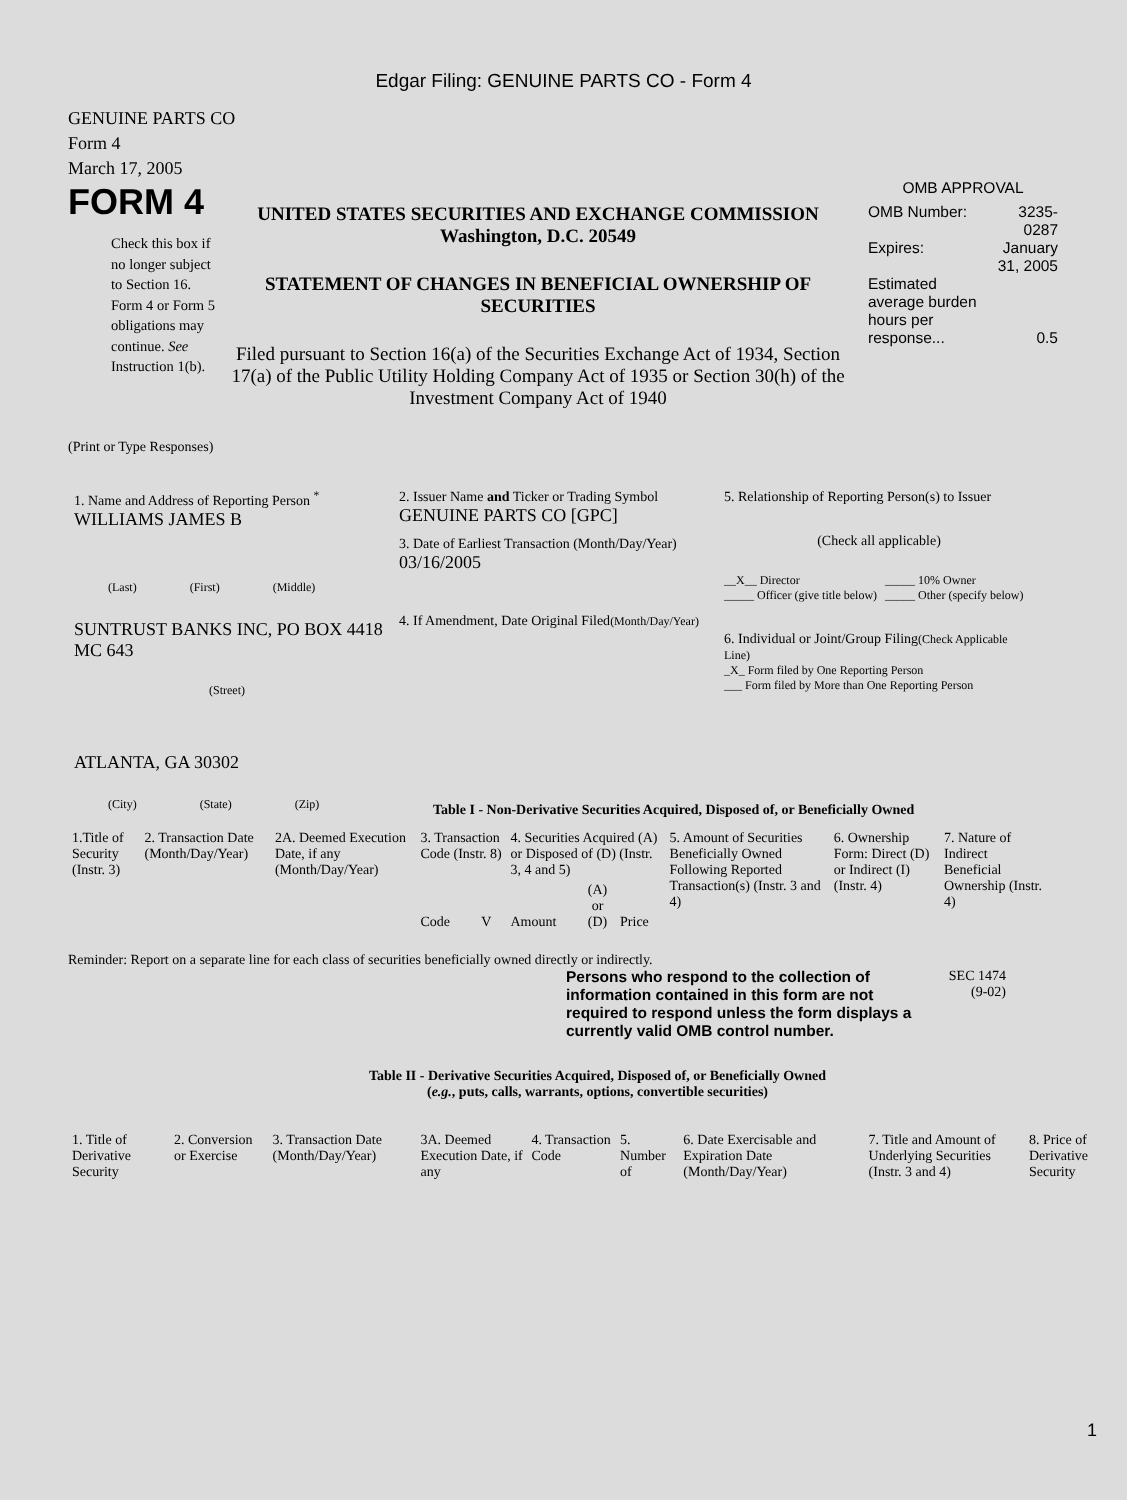Edgar Filing: GENUINE PARTS CO - Form 4
GENUINE PARTS CO
Form 4
March 17, 2005
FORM 4
Check this box if no longer subject to Section 16. Form 4 or Form 5 obligations may continue. See Instruction 1(b).
UNITED STATES SECURITIES AND EXCHANGE COMMISSION
Washington, D.C. 20549
STATEMENT OF CHANGES IN BENEFICIAL OWNERSHIP OF SECURITIES
Filed pursuant to Section 16(a) of the Securities Exchange Act of 1934, Section 17(a) of the Public Utility Holding Company Act of 1935 or Section 30(h) of the Investment Company Act of 1940
OMB APPROVAL
| OMB Number: | 3235-0287 |
| Expires: | January 31, 2005 |
| Estimated average burden hours per response... | 0.5 |
(Print or Type Responses)
1. Name and Address of Reporting Person <sup>*</sup>
WILLIAMS JAMES B
(Last) (First) (Middle)
SUNTRUST BANKS INC, PO BOX 4418 MC 643
(Street)
ATLANTA, GA 30302
(City) (State) (Zip)
2. Issuer Name and Ticker or Trading Symbol
GENUINE PARTS CO [GPC]
3. Date of Earliest Transaction (Month/Day/Year)
03/16/2005
4. If Amendment, Date Original Filed(Month/Day/Year)
5. Relationship of Reporting Person(s) to Issuer
(Check all applicable)
| __X__ Director _____ Officer (give title below) | _____ 10% Owner _____ Other (specify below) |
6. Individual or Joint/Group Filing(Check Applicable Line)
_X_ Form filed by One Reporting Person
___ Form filed by More than One Reporting Person
Table I - Non-Derivative Securities Acquired, Disposed of, or Beneficially Owned
| 1.Title of Security (Instr. 3) | 2. Transaction Date (Month/Day/Year) | 2A. Deemed Execution Date, if any (Month/Day/Year) | 3. Transaction Code (Instr. 8) | | 4. Securities Acquired (A) or Disposed of (D) (Instr. 3, 4 and 5) | | | 5. Amount of Securities Beneficially Owned Following Reported Transaction(s) (Instr. 3 and 4) | 6. Ownership Form: Direct (D) or Indirect (I) (Instr. 4) | 7. Nature of Indirect Beneficial Ownership (Instr. 4) |
| | | | Code | V | Amount | (A) or (D) | Price | | | |
Reminder: Report on a separate line for each class of securities beneficially owned directly or indirectly.
Persons who respond to the collection of information contained in this form are not required to respond unless the form displays a currently valid OMB control number.
SEC 1474
(9-02)
Table II - Derivative Securities Acquired, Disposed of, or Beneficially Owned
(e.g., puts, calls, warrants, options, convertible securities)
| 1. Title of Derivative Security | 2. Conversion or Exercise | 3. Transaction Date (Month/Day/Year) | 3A. Deemed Execution Date, if any | 4. Transaction Code | 5. Number of | 6. Date Exercisable and Expiration Date (Month/Day/Year) | 7. Title and Amount of Underlying Securities (Instr. 3 and 4) | 8. Price of Derivative Security |
1